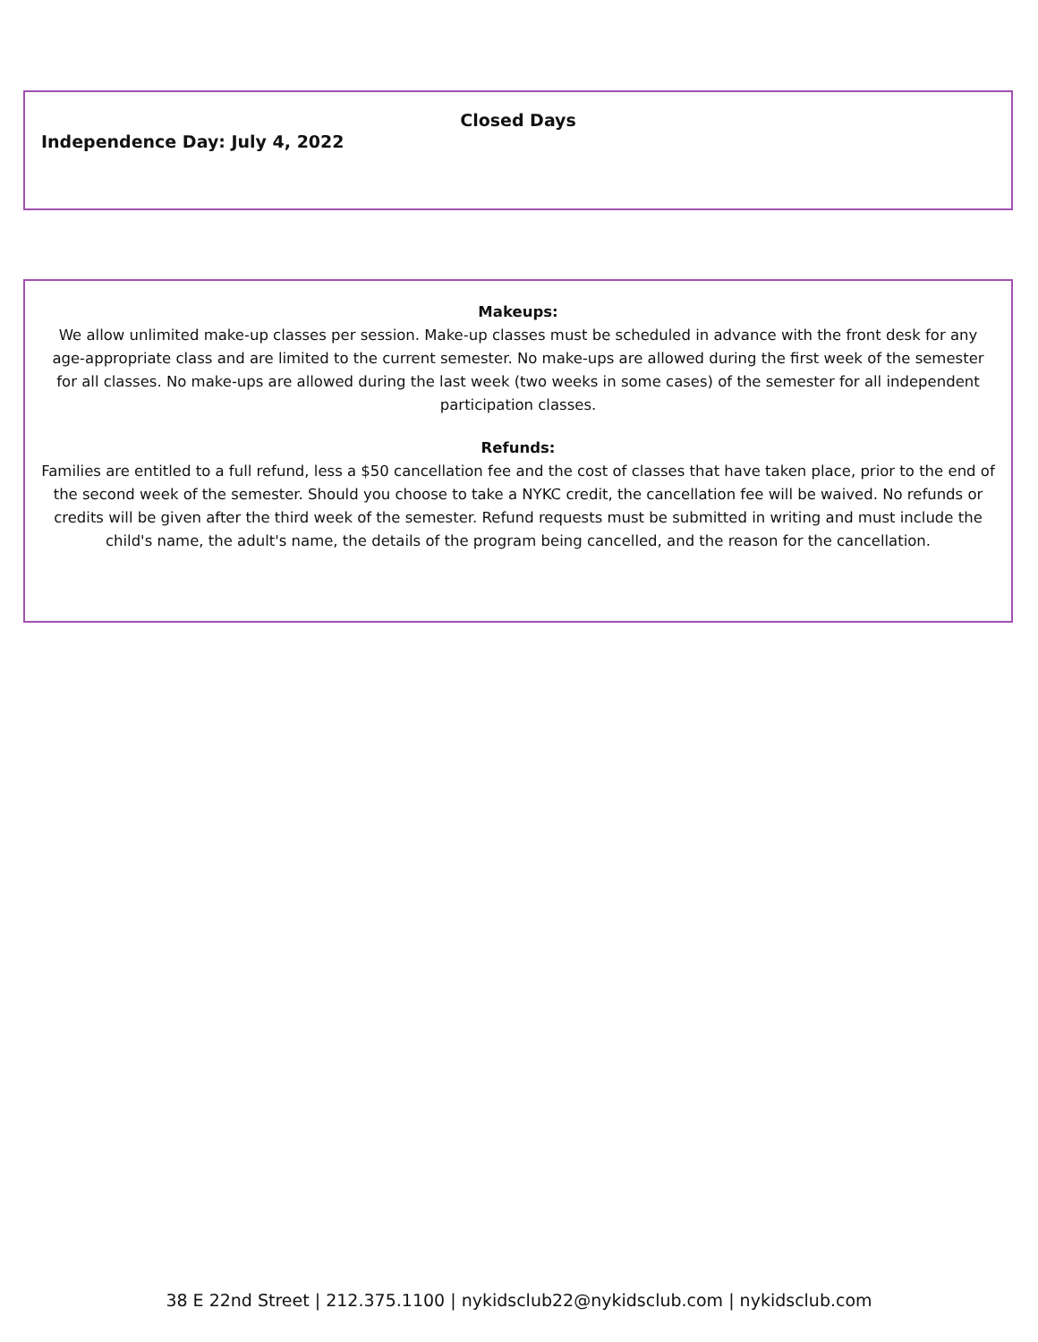Closed Days
Independence Day: July 4, 2022
Makeups:
We allow unlimited make-up classes per session. Make-up classes must be scheduled in advance with the front desk for any age-appropriate class and are limited to the current semester. No make-ups are allowed during the first week of the semester for all classes. No make-ups are allowed during the last week (two weeks in some cases) of the semester for all independent participation classes.
Refunds:
Families are entitled to a full refund, less a $50 cancellation fee and the cost of classes that have taken place, prior to the end of the second week of the semester. Should you choose to take a NYKC credit, the cancellation fee will be waived. No refunds or credits will be given after the third week of the semester. Refund requests must be submitted in writing and must include the child's name, the adult's name, the details of the program being cancelled, and the reason for the cancellation.
38 E 22nd Street | 212.375.1100 | nykidsclub22@nykidsclub.com | nykidsclub.com